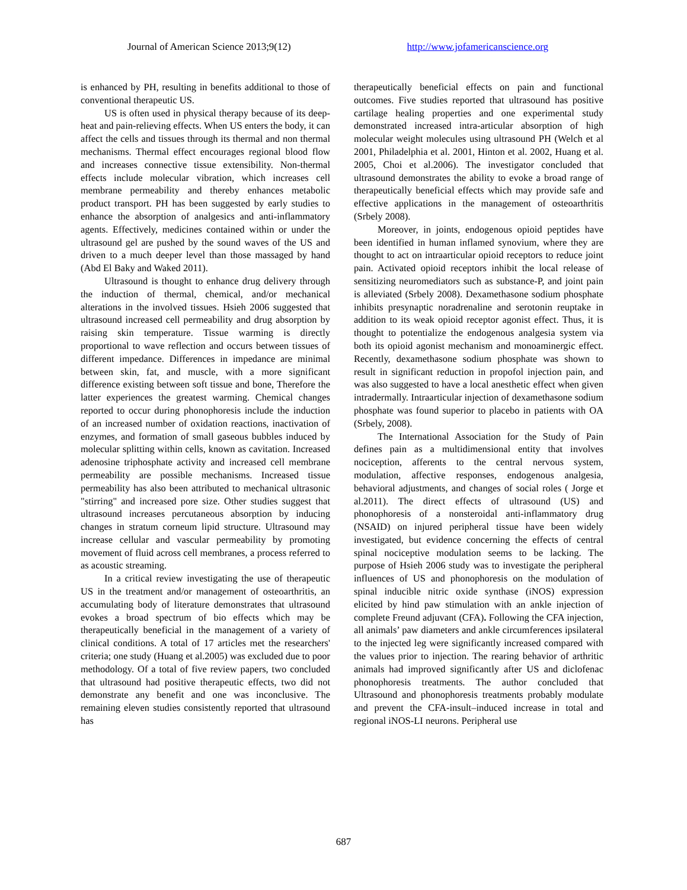Journal of American Science 2013;9(12) http://www.jofamericanscience.org
is enhanced by PH, resulting in benefits additional to those of conventional therapeutic US.
US is often used in physical therapy because of its deep-heat and pain-relieving effects. When US enters the body, it can affect the cells and tissues through its thermal and non thermal mechanisms. Thermal effect encourages regional blood flow and increases connective tissue extensibility. Non-thermal effects include molecular vibration, which increases cell membrane permeability and thereby enhances metabolic product transport. PH has been suggested by early studies to enhance the absorption of analgesics and anti-inflammatory agents. Effectively, medicines contained within or under the ultrasound gel are pushed by the sound waves of the US and driven to a much deeper level than those massaged by hand (Abd El Baky and Waked 2011).
Ultrasound is thought to enhance drug delivery through the induction of thermal, chemical, and/or mechanical alterations in the involved tissues. Hsieh 2006 suggested that ultrasound increased cell permeability and drug absorption by raising skin temperature. Tissue warming is directly proportional to wave reflection and occurs between tissues of different impedance. Differences in impedance are minimal between skin, fat, and muscle, with a more significant difference existing between soft tissue and bone, Therefore the latter experiences the greatest warming. Chemical changes reported to occur during phonophoresis include the induction of an increased number of oxidation reactions, inactivation of enzymes, and formation of small gaseous bubbles induced by molecular splitting within cells, known as cavitation. Increased adenosine triphosphate activity and increased cell membrane permeability are possible mechanisms. Increased tissue permeability has also been attributed to mechanical ultrasonic "stirring" and increased pore size. Other studies suggest that ultrasound increases percutaneous absorption by inducing changes in stratum corneum lipid structure. Ultrasound may increase cellular and vascular permeability by promoting movement of fluid across cell membranes, a process referred to as acoustic streaming.
In a critical review investigating the use of therapeutic US in the treatment and/or management of osteoarthritis, an accumulating body of literature demonstrates that ultrasound evokes a broad spectrum of bio effects which may be therapeutically beneficial in the management of a variety of clinical conditions. A total of 17 articles met the researchers' criteria; one study (Huang et al.2005) was excluded due to poor methodology. Of a total of five review papers, two concluded that ultrasound had positive therapeutic effects, two did not demonstrate any benefit and one was inconclusive. The remaining eleven studies consistently reported that ultrasound has
therapeutically beneficial effects on pain and functional outcomes. Five studies reported that ultrasound has positive cartilage healing properties and one experimental study demonstrated increased intra-articular absorption of high molecular weight molecules using ultrasound PH (Welch et al 2001, Philadelphia et al. 2001, Hinton et al. 2002, Huang et al. 2005, Choi et al.2006). The investigator concluded that ultrasound demonstrates the ability to evoke a broad range of therapeutically beneficial effects which may provide safe and effective applications in the management of osteoarthritis (Srbely 2008).
Moreover, in joints, endogenous opioid peptides have been identified in human inflamed synovium, where they are thought to act on intraarticular opioid receptors to reduce joint pain. Activated opioid receptors inhibit the local release of sensitizing neuromediators such as substance-P, and joint pain is alleviated (Srbely 2008). Dexamethasone sodium phosphate inhibits presynaptic noradrenaline and serotonin reuptake in addition to its weak opioid receptor agonist effect. Thus, it is thought to potentialize the endogenous analgesia system via both its opioid agonist mechanism and monoaminergic effect. Recently, dexamethasone sodium phosphate was shown to result in significant reduction in propofol injection pain, and was also suggested to have a local anesthetic effect when given intradermally. Intraarticular injection of dexamethasone sodium phosphate was found superior to placebo in patients with OA (Srbely, 2008).
The International Association for the Study of Pain defines pain as a multidimensional entity that involves nociception, afferents to the central nervous system, modulation, affective responses, endogenous analgesia, behavioral adjustments, and changes of social roles ( Jorge et al.2011). The direct effects of ultrasound (US) and phonophoresis of a nonsteroidal anti-inflammatory drug (NSAID) on injured peripheral tissue have been widely investigated, but evidence concerning the effects of central spinal nociceptive modulation seems to be lacking. The purpose of Hsieh 2006 study was to investigate the peripheral influences of US and phonophoresis on the modulation of spinal inducible nitric oxide synthase (iNOS) expression elicited by hind paw stimulation with an ankle injection of complete Freund adjuvant (CFA). Following the CFA injection, all animals’ paw diameters and ankle circumferences ipsilateral to the injected leg were significantly increased compared with the values prior to injection. The rearing behavior of arthritic animals had improved significantly after US and diclofenac phonophoresis treatments. The author concluded that Ultrasound and phonophoresis treatments probably modulate and prevent the CFA-insult–induced increase in total and regional iNOS-LI neurons. Peripheral use
687